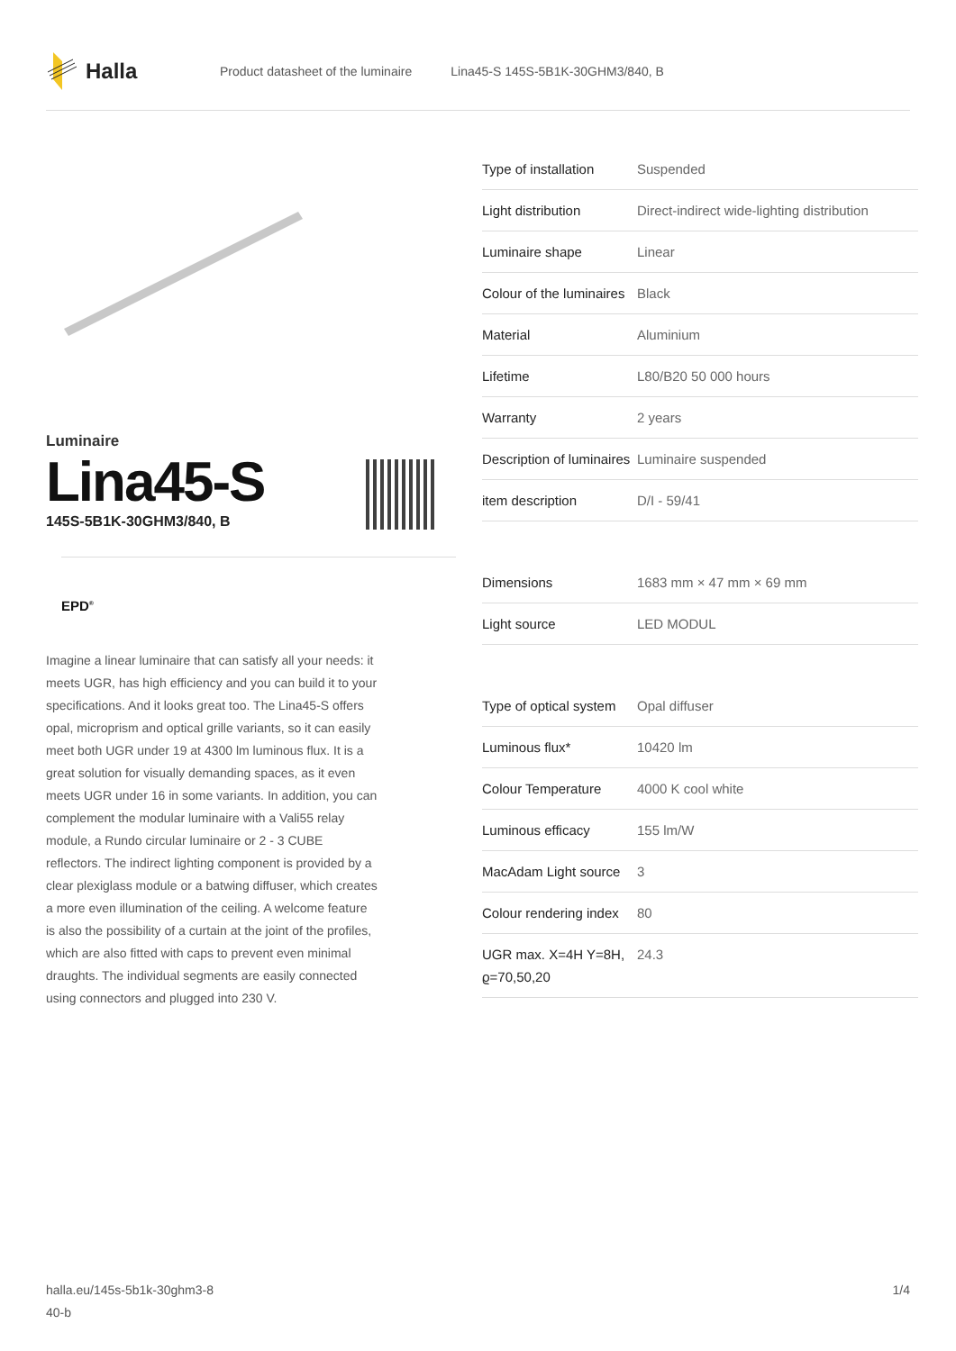Halla
Product datasheet of the luminaire
Lina45-S 145S-5B1K-30GHM3/840, B
Luminaire
Lina45-S
145S-5B1K-30GHM3/840, B
EPD<sup>®</sup>
Imagine a linear luminaire that can satisfy all your needs: it meets UGR, has high efficiency and you can build it to your specifications. And it looks great too. The Lina45-S offers opal, microprism and optical grille variants, so it can easily meet both UGR under 19 at 4300 lm luminous flux. It is a great solution for visually demanding spaces, as it even meets UGR under 16 in some variants. In addition, you can complement the modular luminaire with a Vali55 relay module, a Rundo circular luminaire or 2 - 3 CUBE reflectors. The indirect lighting component is provided by a clear plexiglass module or a batwing diffuser, which creates a more even illumination of the ceiling. A welcome feature is also the possibility of a curtain at the joint of the profiles, which are also fitted with caps to prevent even minimal draughts. The individual segments are easily connected using connectors and plugged into 230 V.
| Type of installation | Suspended |
| Light distribution | Direct-indirect wide-lighting distribution |
| Luminaire shape | Linear |
| Colour of the luminaires | Black |
| Material | Aluminium |
| Lifetime | L80/B20 50 000 hours |
| Warranty | 2 years |
| Description of luminaires | Luminaire suspended |
| item description | D/I - 59/41 |
| Dimensions | 1683 mm × 47 mm × 69 mm |
| Light source | LED MODUL |
| Type of optical system | Opal diffuser |
| Luminous flux* | 10420 lm |
| Colour Temperature | 4000 K cool white |
| Luminous efficacy | 155 lm/W |
| MacAdam Light source | 3 |
| Colour rendering index | 80 |
| UGR max. X=4H Y=8H, ϱ=70,50,20 | 24.3 |
halla.eu/145s-5b1k-30ghm3-8
40-b
1/4